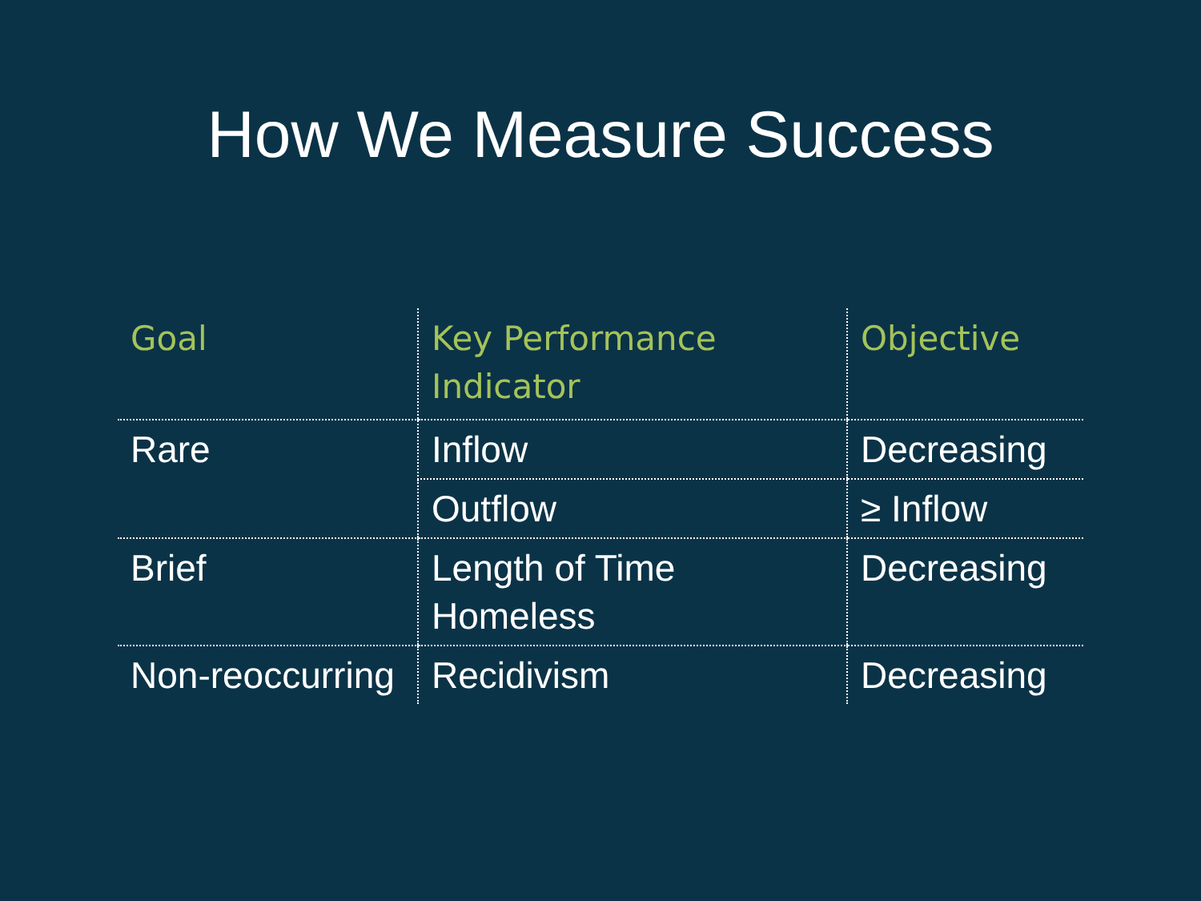How We Measure Success
| Goal | Key Performance Indicator | Objective |
| --- | --- | --- |
| Rare | Inflow | Decreasing |
| | Outflow | ≥ Inflow |
| Brief | Length of Time Homeless | Decreasing |
| Non-reoccurring | Recidivism | Decreasing |